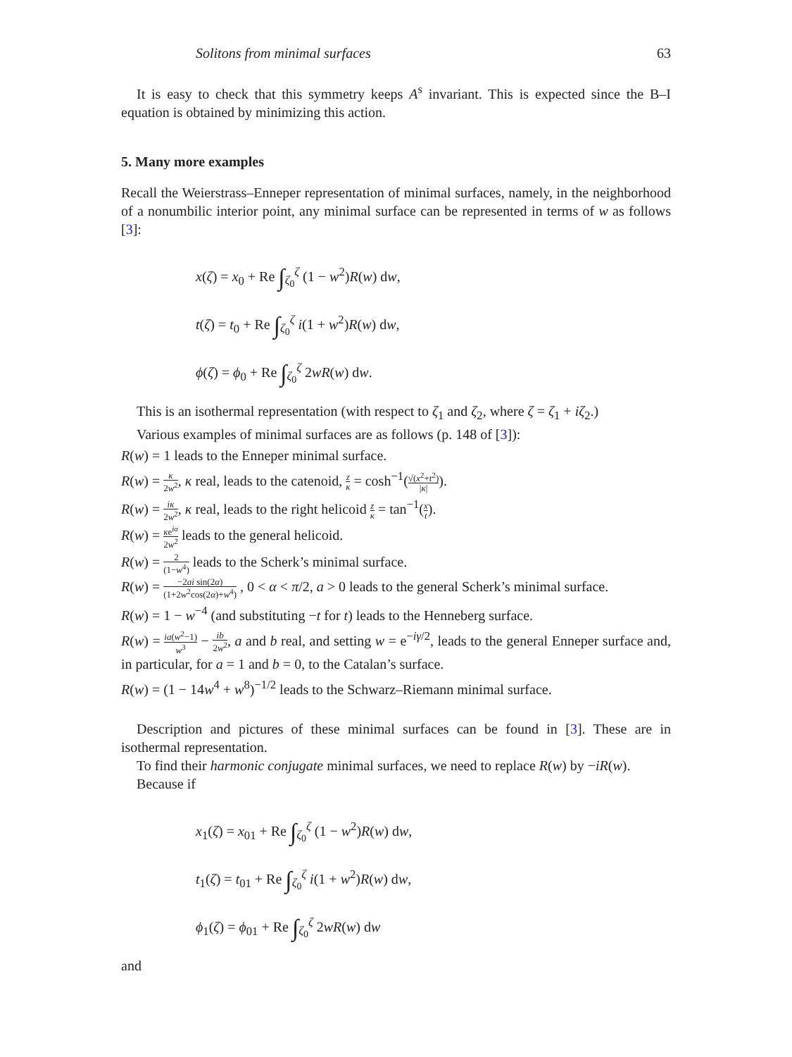Solitons from minimal surfaces 63
It is easy to check that this symmetry keeps A<sup>s</sup> invariant. This is expected since the B–I equation is obtained by minimizing this action.
5. Many more examples
Recall the Weierstrass–Enneper representation of minimal surfaces, namely, in the neighborhood of a nonumbilic interior point, any minimal surface can be represented in terms of w as follows [3]:
x(ζ) = x<sub>0</sub> + Re ∫<sub>ζ<sub>0</sub></sub><sup>ζ</sup> (1 − w<sup>2</sup>)R(w) dw,
t(ζ) = t<sub>0</sub> + Re ∫<sub>ζ<sub>0</sub></sub><sup>ζ</sup> i(1 + w<sup>2</sup>)R(w) dw,
ϕ(ζ) = ϕ<sub>0</sub> + Re ∫<sub>ζ<sub>0</sub></sub><sup>ζ</sup> 2wR(w) dw.
This is an isothermal representation (with respect to ζ<sub>1</sub> and ζ<sub>2</sub>, where ζ = ζ<sub>1</sub> + iζ<sub>2</sub>.)
Various examples of minimal surfaces are as follows (p. 148 of [3]):
R(w) = 1 leads to the Enneper minimal surface.
R(w) = κ 2w<sup>2</sup>, κ real, leads to the catenoid, z κ = cosh<sup>−1</sup>(√(x<sup>2</sup>+t<sup>2</sup>) |κ|).
R(w) = iκ 2w<sup>2</sup>, κ real, leads to the right helicoid z κ = tan<sup>−1</sup>(x t).
R(w) = κe<sup>iα</sup> 2w<sup>2</sup> leads to the general helicoid.
R(w) = 2 (1−w<sup>4</sup>) leads to the Scherk’s minimal surface.
R(w) = −2ai sin(2α) (1+2w<sup>2</sup>cos(2α)+w<sup>4</sup>) , 0 < α < π/2, a > 0 leads to the general Scherk’s minimal surface.
R(w) = 1 − w<sup>−4</sup> (and substituting −t for t) leads to the Henneberg surface.
R(w) = ia(w<sup>2</sup>−1) w<sup>3</sup> − ib 2w<sup>2</sup>, a and b real, and setting w = e<sup>−iγ/2</sup>, leads to the general Enneper surface and, in particular, for a = 1 and b = 0, to the Catalan’s surface.
R(w) = (1 − 14w<sup>4</sup> + w<sup>8</sup>)<sup>−1/2</sup> leads to the Schwarz–Riemann minimal surface.
Description and pictures of these minimal surfaces can be found in [3]. These are in isothermal representation.
To find their harmonic conjugate minimal surfaces, we need to replace R(w) by −iR(w).
Because if
x<sub>1</sub>(ζ) = x<sub>01</sub> + Re ∫<sub>ζ<sub>0</sub></sub><sup>ζ</sup> (1 − w<sup>2</sup>)R(w) dw,
t<sub>1</sub>(ζ) = t<sub>01</sub> + Re ∫<sub>ζ<sub>0</sub></sub><sup>ζ</sup> i(1 + w<sup>2</sup>)R(w) dw,
ϕ<sub>1</sub>(ζ) = ϕ<sub>01</sub> + Re ∫<sub>ζ<sub>0</sub></sub><sup>ζ</sup> 2wR(w) dw
and